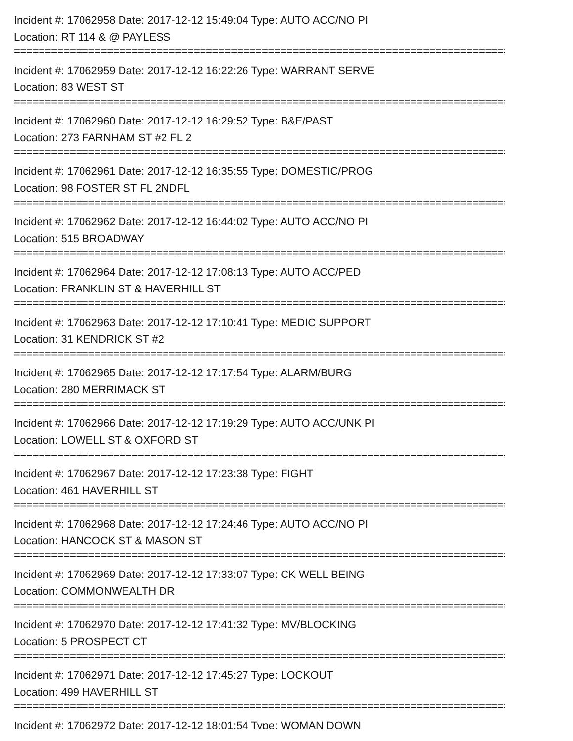Incident #: 17062958 Date: 2017-12-12 15:49:04 Type: AUTO ACC/NO PI
Location: RT 114 & @ PAYLESS
================================================================================
Incident #: 17062959 Date: 2017-12-12 16:22:26 Type: WARRANT SERVE
Location: 83 WEST ST
================================================================================
Incident #: 17062960 Date: 2017-12-12 16:29:52 Type: B&E/PAST
Location: 273 FARNHAM ST #2 FL 2
================================================================================
Incident #: 17062961 Date: 2017-12-12 16:35:55 Type: DOMESTIC/PROG
Location: 98 FOSTER ST FL 2NDFL
================================================================================
Incident #: 17062962 Date: 2017-12-12 16:44:02 Type: AUTO ACC/NO PI
Location: 515 BROADWAY
================================================================================
Incident #: 17062964 Date: 2017-12-12 17:08:13 Type: AUTO ACC/PED
Location: FRANKLIN ST & HAVERHILL ST
================================================================================
Incident #: 17062963 Date: 2017-12-12 17:10:41 Type: MEDIC SUPPORT
Location: 31 KENDRICK ST #2
================================================================================
Incident #: 17062965 Date: 2017-12-12 17:17:54 Type: ALARM/BURG
Location: 280 MERRIMACK ST
================================================================================
Incident #: 17062966 Date: 2017-12-12 17:19:29 Type: AUTO ACC/UNK PI
Location: LOWELL ST & OXFORD ST
================================================================================
Incident #: 17062967 Date: 2017-12-12 17:23:38 Type: FIGHT
Location: 461 HAVERHILL ST
================================================================================
Incident #: 17062968 Date: 2017-12-12 17:24:46 Type: AUTO ACC/NO PI
Location: HANCOCK ST & MASON ST
================================================================================
Incident #: 17062969 Date: 2017-12-12 17:33:07 Type: CK WELL BEING
Location: COMMONWEALTH DR
================================================================================
Incident #: 17062970 Date: 2017-12-12 17:41:32 Type: MV/BLOCKING
Location: 5 PROSPECT CT
================================================================================
Incident #: 17062971 Date: 2017-12-12 17:45:27 Type: LOCKOUT
Location: 499 HAVERHILL ST
================================================================================
Incident #: 17062972 Date: 2017-12-12 18:01:54 Type: WOMAN DOWN